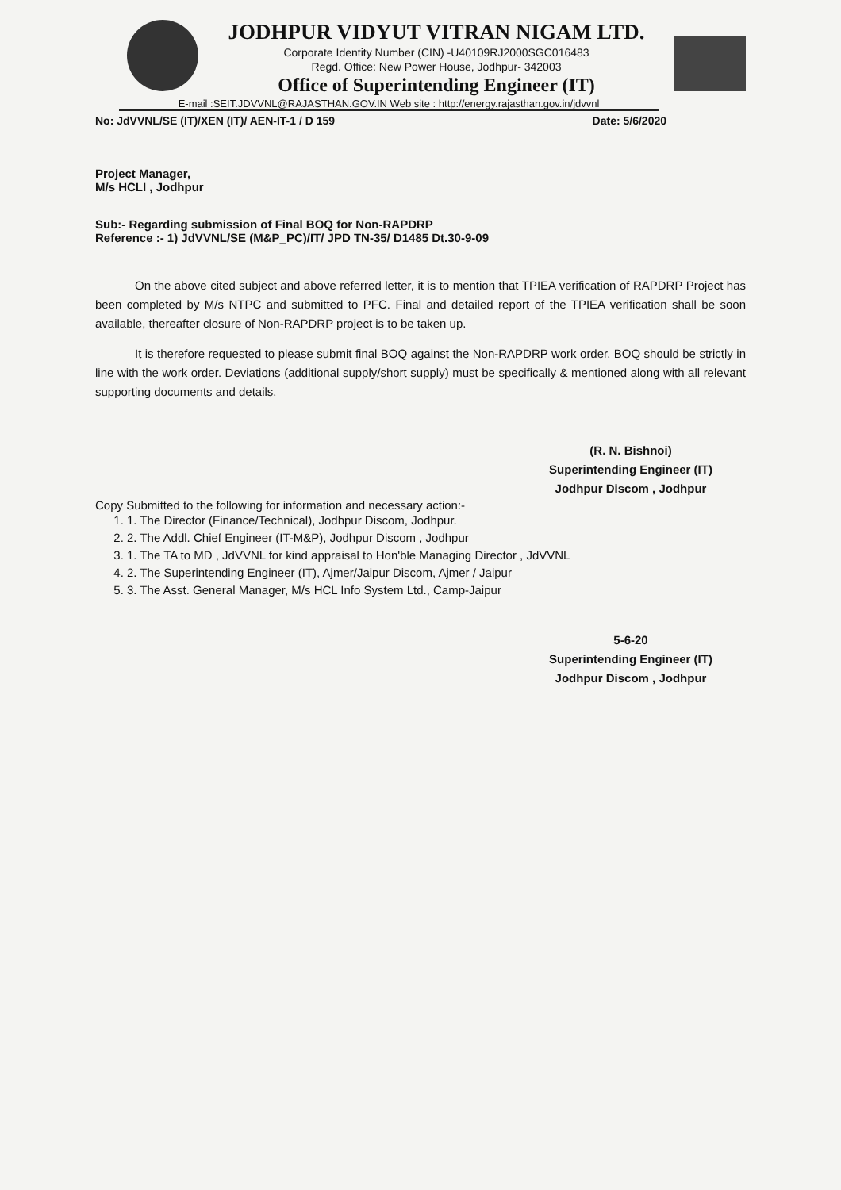JODHPUR VIDYUT VITRAN NIGAM LTD.
Corporate Identity Number (CIN) -U40109RJ2000SGC016483
Regd. Office: New Power House, Jodhpur- 342003
Office of Superintending Engineer (IT)
E-mail :SEIT.JDVVNL@RAJASTHAN.GOV.IN Web site : http://energy.rajasthan.gov.in/jdvvnl
No: JdVVNL/SE (IT)/XEN (IT)/ AEN-IT-1 / D 159 Date: 5/6/2020
Project Manager,
M/s HCLI , Jodhpur
Sub:- Regarding submission of Final BOQ for Non-RAPDRP
Reference :- 1) JdVVNL/SE (M&P_PC)/IT/ JPD TN-35/ D1485 Dt.30-9-09
On the above cited subject and above referred letter, it is to mention that TPIEA verification of RAPDRP Project has been completed by M/s NTPC and submitted to PFC. Final and detailed report of the TPIEA verification shall be soon available, thereafter closure of Non-RAPDRP project is to be taken up.
It is therefore requested to please submit final BOQ against the Non-RAPDRP work order. BOQ should be strictly in line with the work order. Deviations (additional supply/short supply) must be specifically & mentioned along with all relevant supporting documents and details.
(R. N. Bishnoi)
Superintending Engineer (IT)
Jodhpur Discom , Jodhpur
Copy Submitted to the following for information and necessary action:-
1. 1. The Director (Finance/Technical), Jodhpur Discom, Jodhpur.
2. 2. The Addl. Chief Engineer (IT-M&P), Jodhpur Discom , Jodhpur
3. 1. The TA to MD , JdVVNL for kind appraisal to Hon'ble Managing Director , JdVVNL
4. 2. The Superintending Engineer (IT), Ajmer/Jaipur Discom, Ajmer / Jaipur
5. 3. The Asst. General Manager, M/s HCL Info System Ltd., Camp-Jaipur
5-6-20
Superintending Engineer (IT)
Jodhpur Discom , Jodhpur